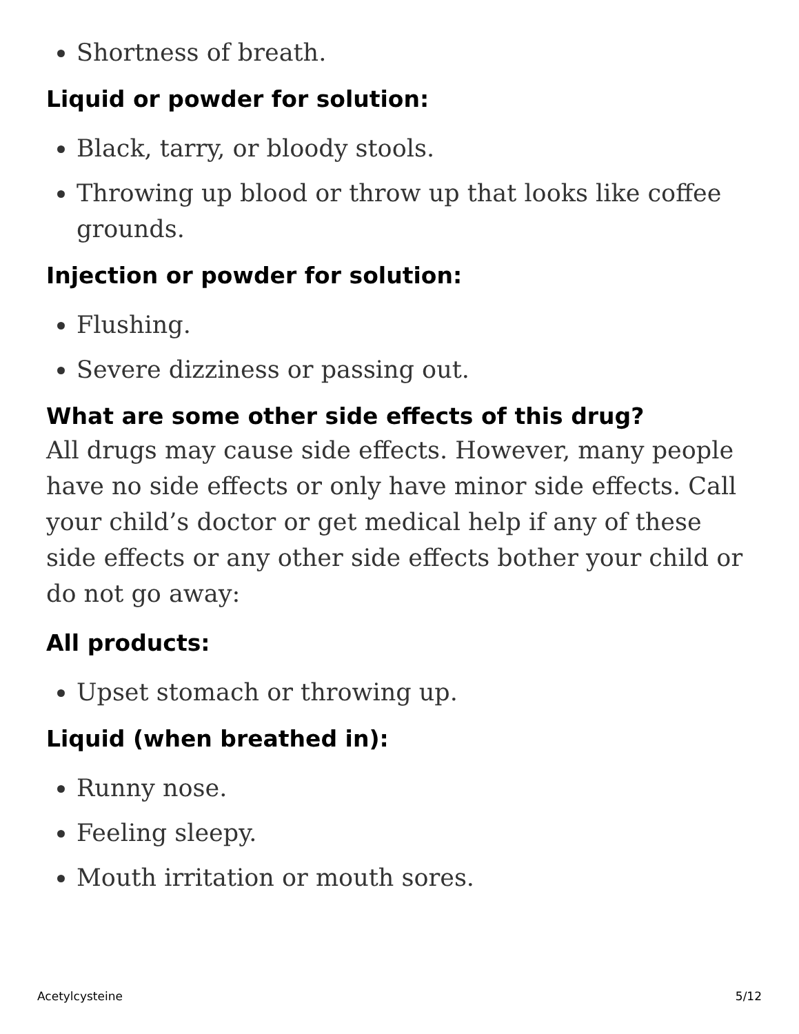Shortness of breath.
Liquid or powder for solution:
Black, tarry, or bloody stools.
Throwing up blood or throw up that looks like coffee grounds.
Injection or powder for solution:
Flushing.
Severe dizziness or passing out.
What are some other side effects of this drug?
All drugs may cause side effects. However, many people have no side effects or only have minor side effects. Call your child’s doctor or get medical help if any of these side effects or any other side effects bother your child or do not go away:
All products:
Upset stomach or throwing up.
Liquid (when breathed in):
Runny nose.
Feeling sleepy.
Mouth irritation or mouth sores.
Acetylcysteine 5/12